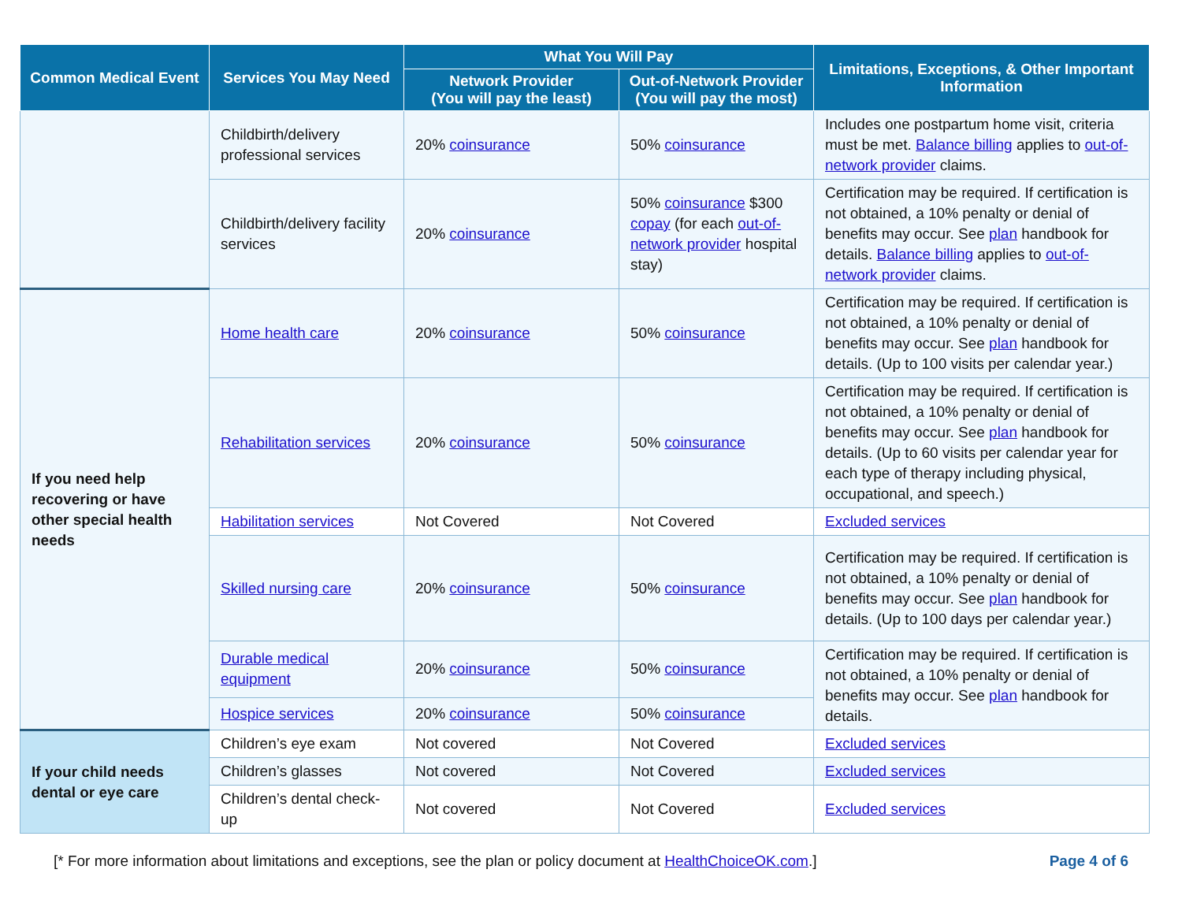| Common Medical Event | Services You May Need | What You Will Pay | | Limitations, Exceptions, & Other Important Information |
| --- | --- | --- | --- | --- |
| | | Network Provider (You will pay the least) | Out-of-Network Provider (You will pay the most) | |
| | Childbirth/delivery professional services | 20% coinsurance | 50% coinsurance | Includes one postpartum home visit, criteria must be met. Balance billing applies to out-of-network provider claims. |
| | Childbirth/delivery facility services | 20% coinsurance | 50% coinsurance $300 copay (for each out-of-network provider hospital stay) | Certification may be required. If certification is not obtained, a 10% penalty or denial of benefits may occur. See plan handbook for details. Balance billing applies to out-of-network provider claims. |
| If you need help recovering or have other special health needs | Home health care | 20% coinsurance | 50% coinsurance | Certification may be required. If certification is not obtained, a 10% penalty or denial of benefits may occur. See plan handbook for details. (Up to 100 visits per calendar year.) |
| | Rehabilitation services | 20% coinsurance | 50% coinsurance | Certification may be required. If certification is not obtained, a 10% penalty or denial of benefits may occur. See plan handbook for details. (Up to 60 visits per calendar year for each type of therapy including physical, occupational, and speech.) |
| | Habilitation services | Not Covered | Not Covered | Excluded services |
| | Skilled nursing care | 20% coinsurance | 50% coinsurance | Certification may be required. If certification is not obtained, a 10% penalty or denial of benefits may occur. See plan handbook for details. (Up to 100 days per calendar year.) |
| | Durable medical equipment | 20% coinsurance | 50% coinsurance | Certification may be required. If certification is not obtained, a 10% penalty or denial of benefits may occur. See plan handbook for details. |
| | Hospice services | 20% coinsurance | 50% coinsurance | |
| If your child needs dental or eye care | Children’s eye exam | Not covered | Not Covered | Excluded services |
| | Children’s glasses | Not covered | Not Covered | Excluded services |
| | Children’s dental check-up | Not covered | Not Covered | Excluded services |
[* For more information about limitations and exceptions, see the plan or policy document at HealthChoiceOK.com.] Page 4 of 6